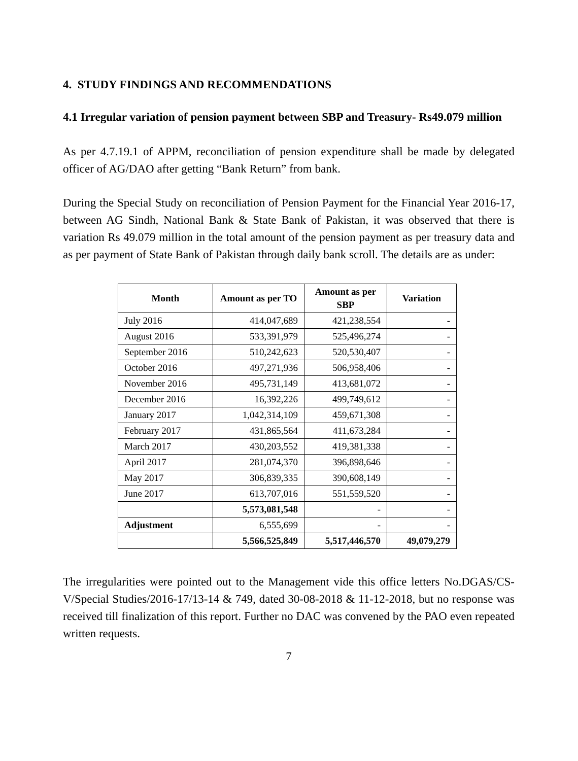4. STUDY FINDINGS AND RECOMMENDATIONS
4.1 Irregular variation of pension payment between SBP and Treasury- Rs49.079 million
As per 4.7.19.1 of APPM, reconciliation of pension expenditure shall be made by delegated officer of AG/DAO after getting “Bank Return” from bank.
During the Special Study on reconciliation of Pension Payment for the Financial Year 2016-17, between AG Sindh, National Bank & State Bank of Pakistan, it was observed that there is variation Rs 49.079 million in the total amount of the pension payment as per treasury data and as per payment of State Bank of Pakistan through daily bank scroll. The details are as under:
| Month | Amount as per TO | Amount as per SBP | Variation |
| --- | --- | --- | --- |
| July 2016 | 414,047,689 | 421,238,554 | - |
| August 2016 | 533,391,979 | 525,496,274 | - |
| September 2016 | 510,242,623 | 520,530,407 | - |
| October 2016 | 497,271,936 | 506,958,406 | - |
| November 2016 | 495,731,149 | 413,681,072 | - |
| December 2016 | 16,392,226 | 499,749,612 | - |
| January 2017 | 1,042,314,109 | 459,671,308 | - |
| February 2017 | 431,865,564 | 411,673,284 | - |
| March 2017 | 430,203,552 | 419,381,338 | - |
| April 2017 | 281,074,370 | 396,898,646 | - |
| May 2017 | 306,839,335 | 390,608,149 | - |
| June 2017 | 613,707,016 | 551,559,520 | - |
| | 5,573,081,548 | - | - |
| Adjustment | 6,555,699 | - | - |
| | 5,566,525,849 | 5,517,446,570 | 49,079,279 |
The irregularities were pointed out to the Management vide this office letters No.DGAS/CS-V/Special Studies/2016-17/13-14 & 749, dated 30-08-2018 & 11-12-2018, but no response was received till finalization of this report. Further no DAC was convened by the PAO even repeated written requests.
7